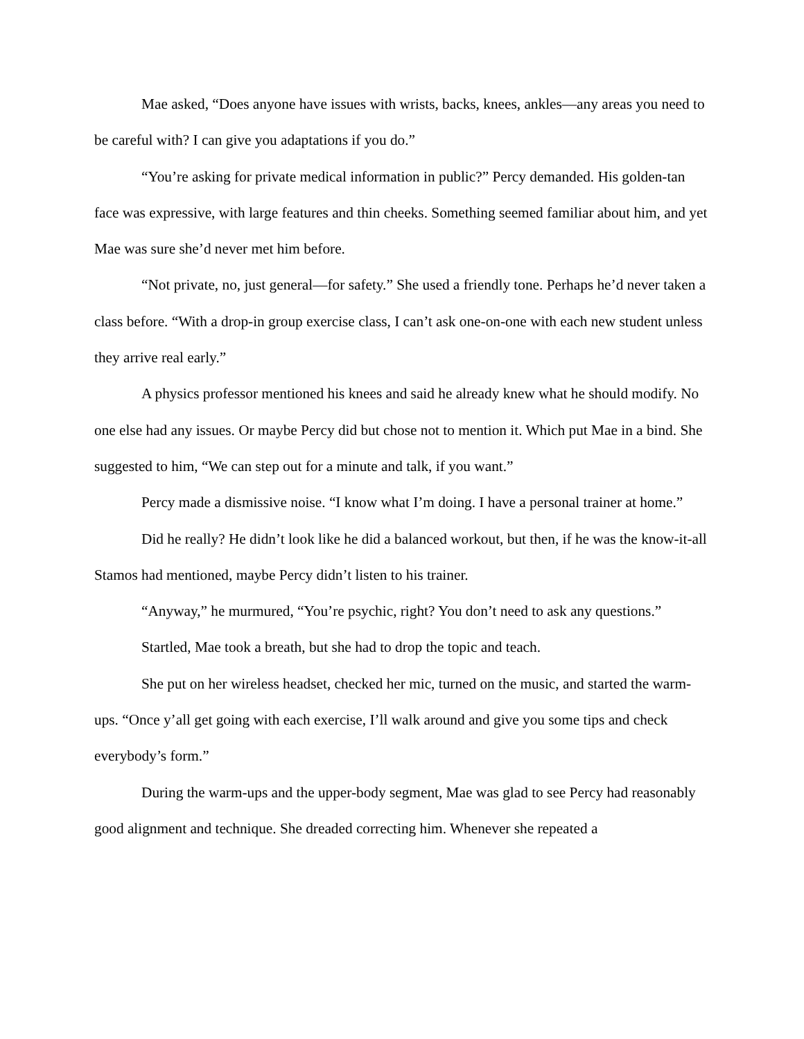Mae asked, “Does anyone have issues with wrists, backs, knees, ankles—any areas you need to be careful with? I can give you adaptations if you do.”
“You’re asking for private medical information in public?” Percy demanded. His golden-tan face was expressive, with large features and thin cheeks. Something seemed familiar about him, and yet Mae was sure she’d never met him before.
“Not private, no, just general—for safety.” She used a friendly tone. Perhaps he’d never taken a class before. “With a drop-in group exercise class, I can’t ask one-on-one with each new student unless they arrive real early.”
A physics professor mentioned his knees and said he already knew what he should modify. No one else had any issues. Or maybe Percy did but chose not to mention it. Which put Mae in a bind. She suggested to him, “We can step out for a minute and talk, if you want.”
Percy made a dismissive noise. “I know what I’m doing. I have a personal trainer at home.”
Did he really? He didn’t look like he did a balanced workout, but then, if he was the know-it-all Stamos had mentioned, maybe Percy didn’t listen to his trainer.
“Anyway,” he murmured, “You’re psychic, right? You don’t need to ask any questions.”
Startled, Mae took a breath, but she had to drop the topic and teach.
She put on her wireless headset, checked her mic, turned on the music, and started the warm-ups. “Once y’all get going with each exercise, I’ll walk around and give you some tips and check everybody’s form.”
During the warm-ups and the upper-body segment, Mae was glad to see Percy had reasonably good alignment and technique. She dreaded correcting him. Whenever she repeated a